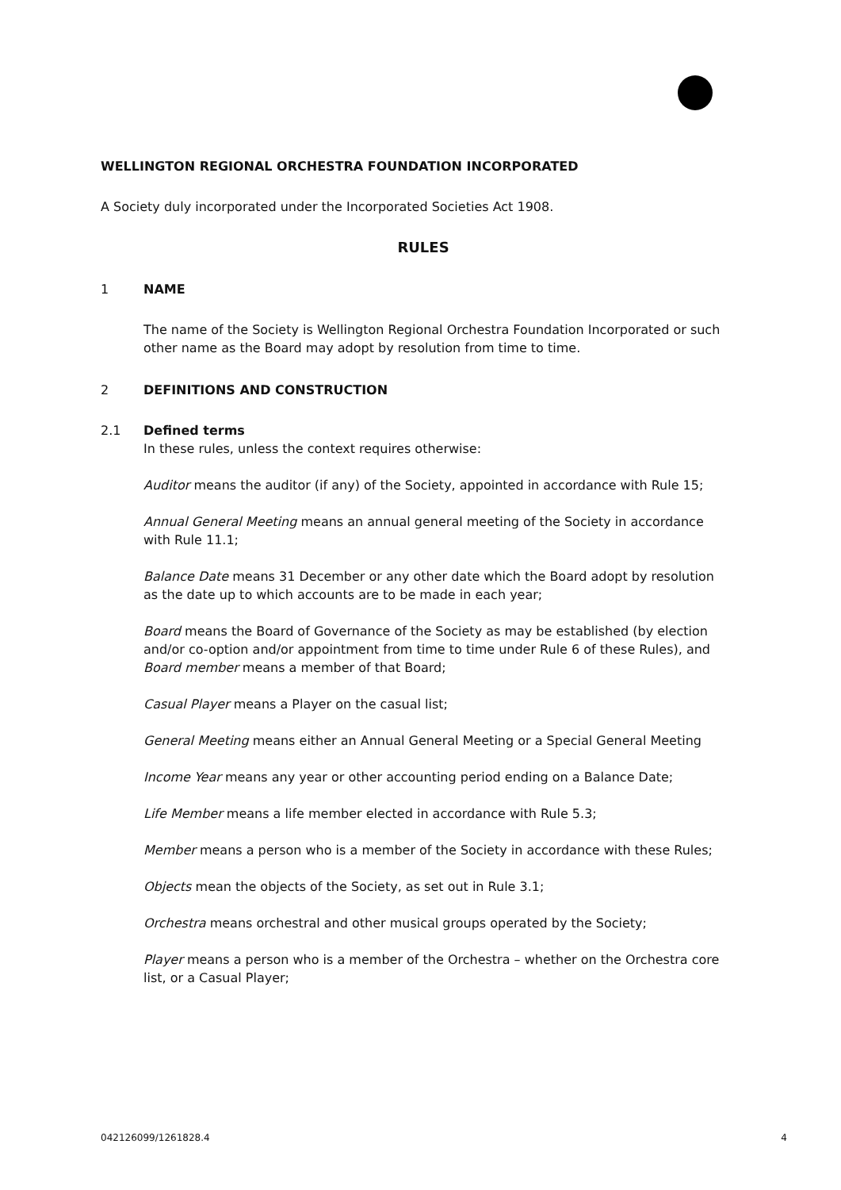WELLINGTON REGIONAL ORCHESTRA FOUNDATION INCORPORATED
A Society duly incorporated under the Incorporated Societies Act 1908.
RULES
1 NAME
The name of the Society is Wellington Regional Orchestra Foundation Incorporated or such other name as the Board may adopt by resolution from time to time.
2 DEFINITIONS AND CONSTRUCTION
2.1 Defined terms
In these rules, unless the context requires otherwise:
Auditor means the auditor (if any) of the Society, appointed in accordance with Rule 15;
Annual General Meeting means an annual general meeting of the Society in accordance with Rule 11.1;
Balance Date means 31 December or any other date which the Board adopt by resolution as the date up to which accounts are to be made in each year;
Board means the Board of Governance of the Society as may be established (by election and/or co-option and/or appointment from time to time under Rule 6 of these Rules), and Board member means a member of that Board;
Casual Player means a Player on the casual list;
General Meeting means either an Annual General Meeting or a Special General Meeting
Income Year means any year or other accounting period ending on a Balance Date;
Life Member means a life member elected in accordance with Rule 5.3;
Member means a person who is a member of the Society in accordance with these Rules;
Objects mean the objects of the Society, as set out in Rule 3.1;
Orchestra means orchestral and other musical groups operated by the Society;
Player means a person who is a member of the Orchestra – whether on the Orchestra core list, or a Casual Player;
042126099/1261828.4 4